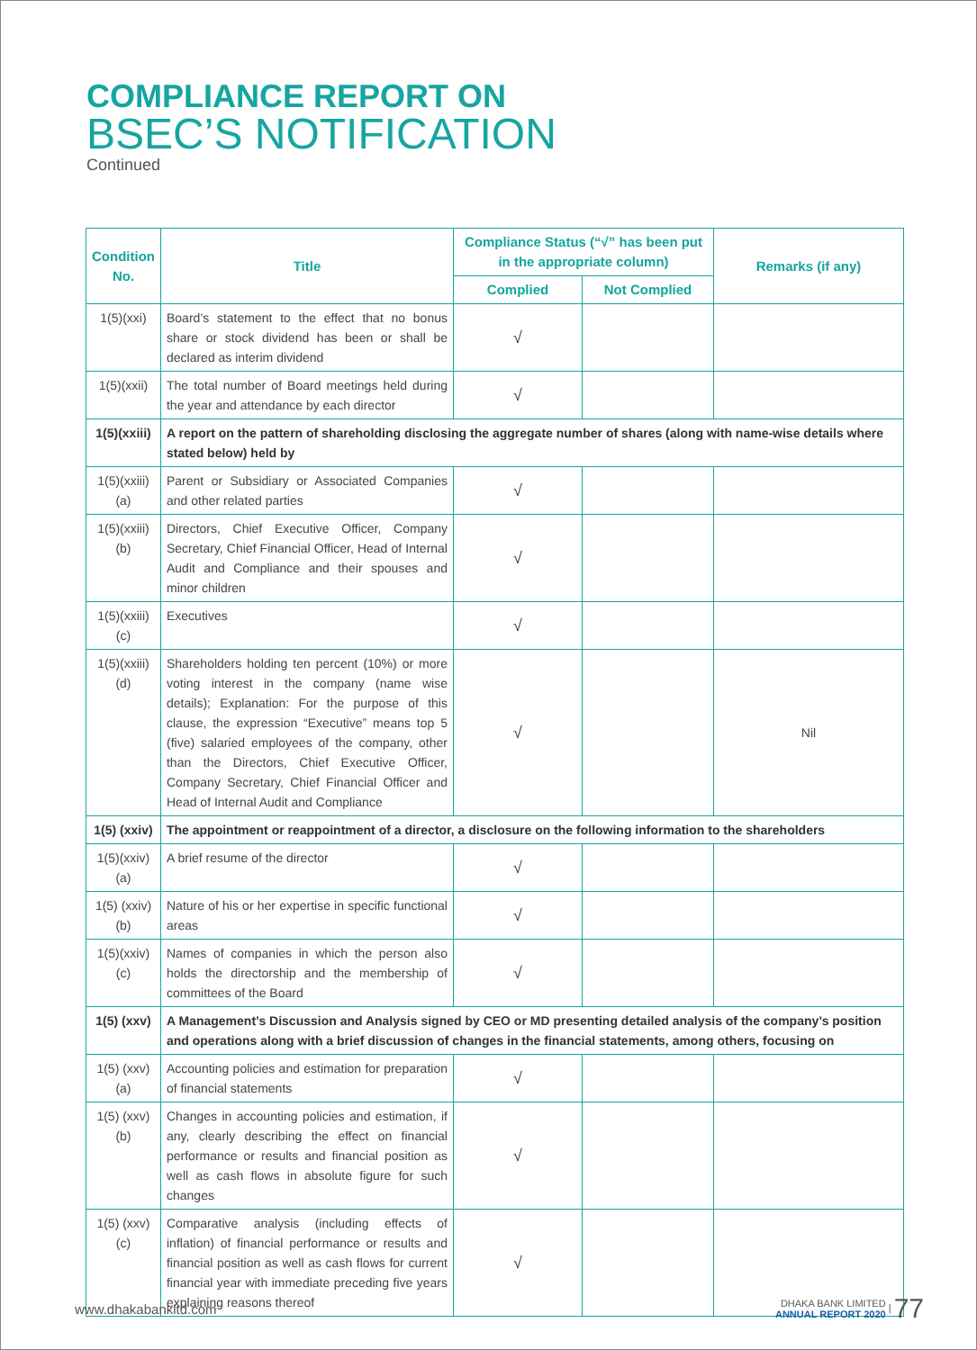COMPLIANCE REPORT ON
BSEC’S NOTIFICATION
Continued
| Condition No. | Title | Compliance Status (“√” has been put in the appropriate column) | | Remarks (if any) |
| --- | --- | --- | --- | --- |
| | | Complied | Not Complied | |
| 1(5)(xxi) | Board’s statement to the effect that no bonus share or stock dividend has been or shall be declared as interim dividend | √ | | |
| 1(5)(xxii) | The total number of Board meetings held during the year and attendance by each director | √ | | |
| 1(5)(xxiii) | A report on the pattern of shareholding disclosing the aggregate number of shares (along with name-wise details where stated below) held by | | | |
| 1(5)(xxiii)(a) | Parent or Subsidiary or Associated Companies and other related parties | √ | | |
| 1(5)(xxiii)(b) | Directors, Chief Executive Officer, Company Secretary, Chief Financial Officer, Head of Internal Audit and Compliance and their spouses and minor children | √ | | |
| 1(5)(xxiii)(c) | Executives | √ | | |
| 1(5)(xxiii)(d) | Shareholders holding ten percent (10%) or more voting interest in the company (name wise details); Explanation: For the purpose of this clause, the expression “Executive” means top 5 (five) salaried employees of the company, other than the Directors, Chief Executive Officer, Company Secretary, Chief Financial Officer and Head of Internal Audit and Compliance | √ | | Nil |
| 1(5) (xxiv) | The appointment or reappointment of a director, a disclosure on the following information to the shareholders | | | |
| 1(5)(xxiv)(a) | A brief resume of the director | √ | | |
| 1(5) (xxiv)(b) | Nature of his or her expertise in specific functional areas | √ | | |
| 1(5)(xxiv)(c) | Names of companies in which the person also holds the directorship and the membership of committees of the Board | √ | | |
| 1(5) (xxv) | A Management’s Discussion and Analysis signed by CEO or MD presenting detailed analysis of the company’s position and operations along with a brief discussion of changes in the financial statements, among others, focusing on | | | |
| 1(5) (xxv)(a) | Accounting policies and estimation for preparation of financial statements | √ | | |
| 1(5) (xxv)(b) | Changes in accounting policies and estimation, if any, clearly describing the effect on financial performance or results and financial position as well as cash flows in absolute figure for such changes | √ | | |
| 1(5) (xxv)(c) | Comparative analysis (including effects of inflation) of financial performance or results and financial position as well as cash flows for current financial year with immediate preceding five years explaining reasons thereof | √ | | |
www.dhakabankltd.com
DHAKA BANK LIMITED
ANNUAL REPORT 2020 | 77